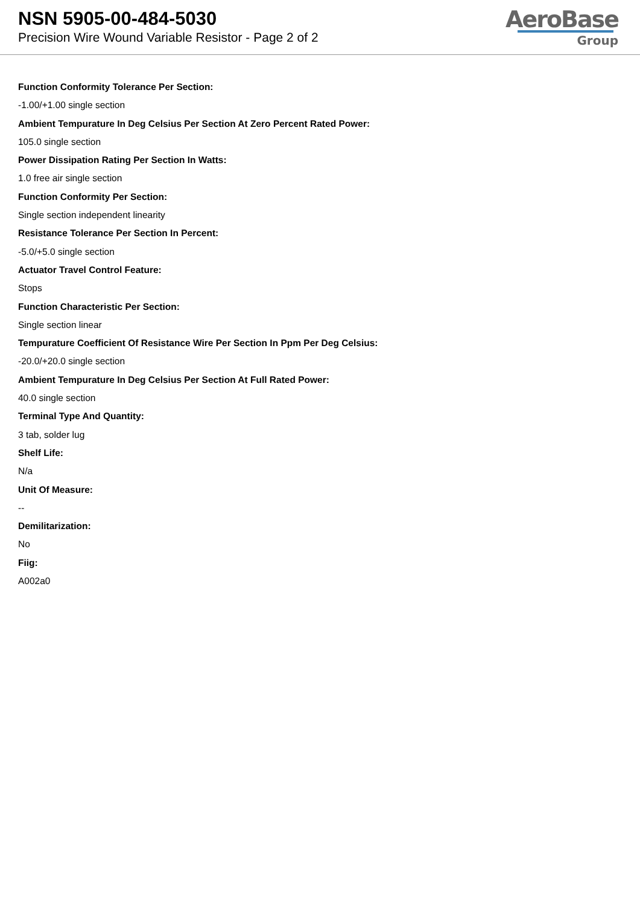NSN 5905-00-484-5030
Precision Wire Wound Variable Resistor - Page 2 of 2
AeroBase
Group
Function Conformity Tolerance Per Section:
-1.00/+1.00 single section
Ambient Tempurature In Deg Celsius Per Section At Zero Percent Rated Power:
105.0 single section
Power Dissipation Rating Per Section In Watts:
1.0 free air single section
Function Conformity Per Section:
Single section independent linearity
Resistance Tolerance Per Section In Percent:
-5.0/+5.0 single section
Actuator Travel Control Feature:
Stops
Function Characteristic Per Section:
Single section linear
Tempurature Coefficient Of Resistance Wire Per Section In Ppm Per Deg Celsius:
-20.0/+20.0 single section
Ambient Tempurature In Deg Celsius Per Section At Full Rated Power:
40.0 single section
Terminal Type And Quantity:
3 tab, solder lug
Shelf Life:
N/a
Unit Of Measure:
--
Demilitarization:
No
Fiig:
A002a0